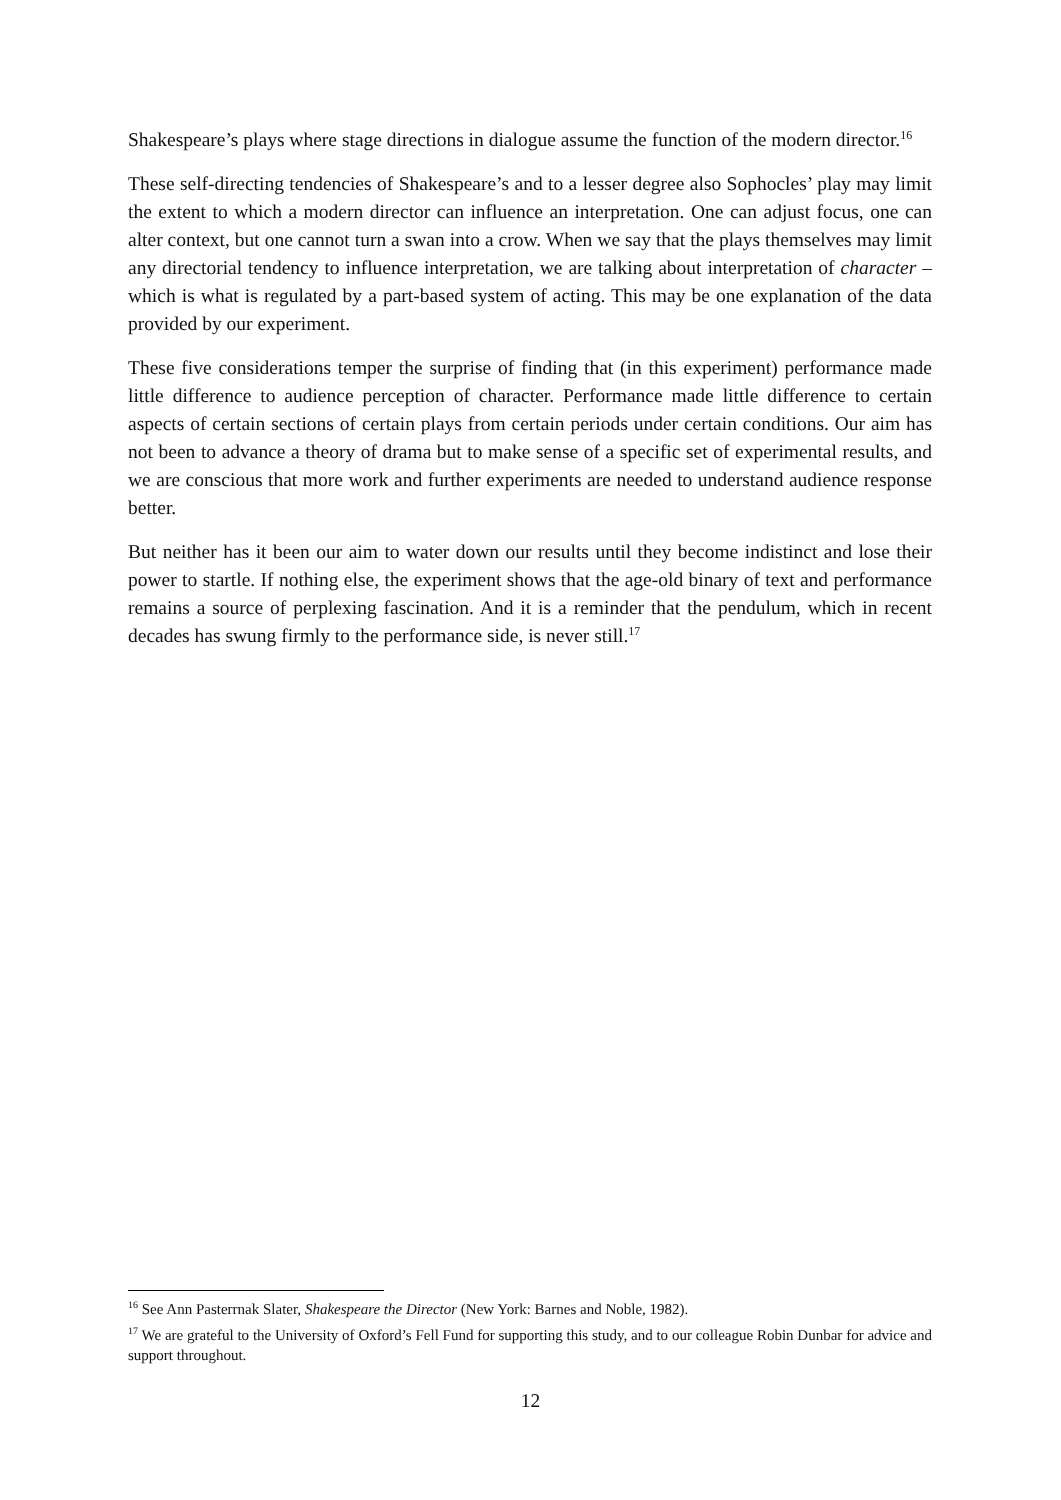Shakespeare’s plays where stage directions in dialogue assume the function of the modern director.<sup>16</sup>
These self-directing tendencies of Shakespeare’s and to a lesser degree also Sophocles’ play may limit the extent to which a modern director can influence an interpretation. One can adjust focus, one can alter context, but one cannot turn a swan into a crow. When we say that the plays themselves may limit any directorial tendency to influence interpretation, we are talking about interpretation of character – which is what is regulated by a part-based system of acting. This may be one explanation of the data provided by our experiment.
These five considerations temper the surprise of finding that (in this experiment) performance made little difference to audience perception of character. Performance made little difference to certain aspects of certain sections of certain plays from certain periods under certain conditions. Our aim has not been to advance a theory of drama but to make sense of a specific set of experimental results, and we are conscious that more work and further experiments are needed to understand audience response better.
But neither has it been our aim to water down our results until they become indistinct and lose their power to startle. If nothing else, the experiment shows that the age-old binary of text and performance remains a source of perplexing fascination. And it is a reminder that the pendulum, which in recent decades has swung firmly to the performance side, is never still.<sup>17</sup>
<sup>16</sup> See Ann Pasterrnak Slater, Shakespeare the Director (New York: Barnes and Noble, 1982).
<sup>17</sup> We are grateful to the University of Oxford’s Fell Fund for supporting this study, and to our colleague Robin Dunbar for advice and support throughout.
12